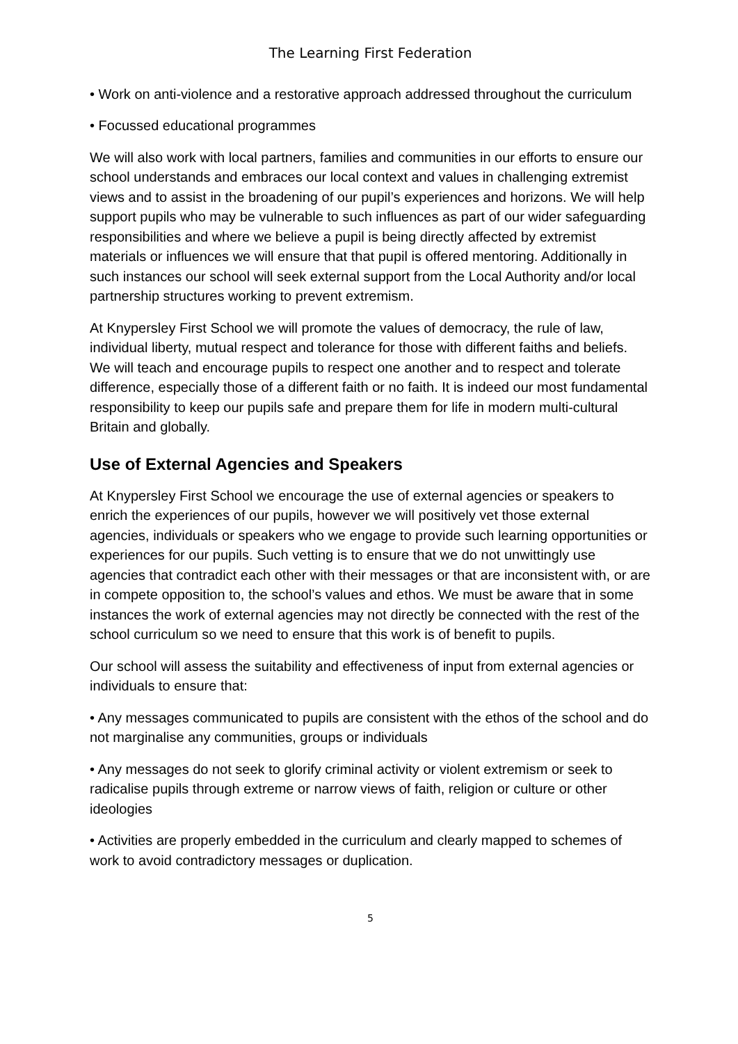The Learning First Federation
• Work on anti-violence and a restorative approach addressed throughout the curriculum
• Focussed educational programmes
We will also work with local partners, families and communities in our efforts to ensure our school understands and embraces our local context and values in challenging extremist views and to assist in the broadening of our pupil’s experiences and horizons. We will help support pupils who may be vulnerable to such influences as part of our wider safeguarding responsibilities and where we believe a pupil is being directly affected by extremist materials or influences we will ensure that that pupil is offered mentoring. Additionally in such instances our school will seek external support from the Local Authority and/or local partnership structures working to prevent extremism.
At Knypersley First School we will promote the values of democracy, the rule of law, individual liberty, mutual respect and tolerance for those with different faiths and beliefs. We will teach and encourage pupils to respect one another and to respect and tolerate difference, especially those of a different faith or no faith. It is indeed our most fundamental responsibility to keep our pupils safe and prepare them for life in modern multi-cultural Britain and globally.
Use of External Agencies and Speakers
At Knypersley First School we encourage the use of external agencies or speakers to enrich the experiences of our pupils, however we will positively vet those external agencies, individuals or speakers who we engage to provide such learning opportunities or experiences for our pupils. Such vetting is to ensure that we do not unwittingly use agencies that contradict each other with their messages or that are inconsistent with, or are in compete opposition to, the school’s values and ethos. We must be aware that in some instances the work of external agencies may not directly be connected with the rest of the school curriculum so we need to ensure that this work is of benefit to pupils.
Our school will assess the suitability and effectiveness of input from external agencies or individuals to ensure that:
• Any messages communicated to pupils are consistent with the ethos of the school and do not marginalise any communities, groups or individuals
• Any messages do not seek to glorify criminal activity or violent extremism or seek to radicalise pupils through extreme or narrow views of faith, religion or culture or other ideologies
• Activities are properly embedded in the curriculum and clearly mapped to schemes of work to avoid contradictory messages or duplication.
5